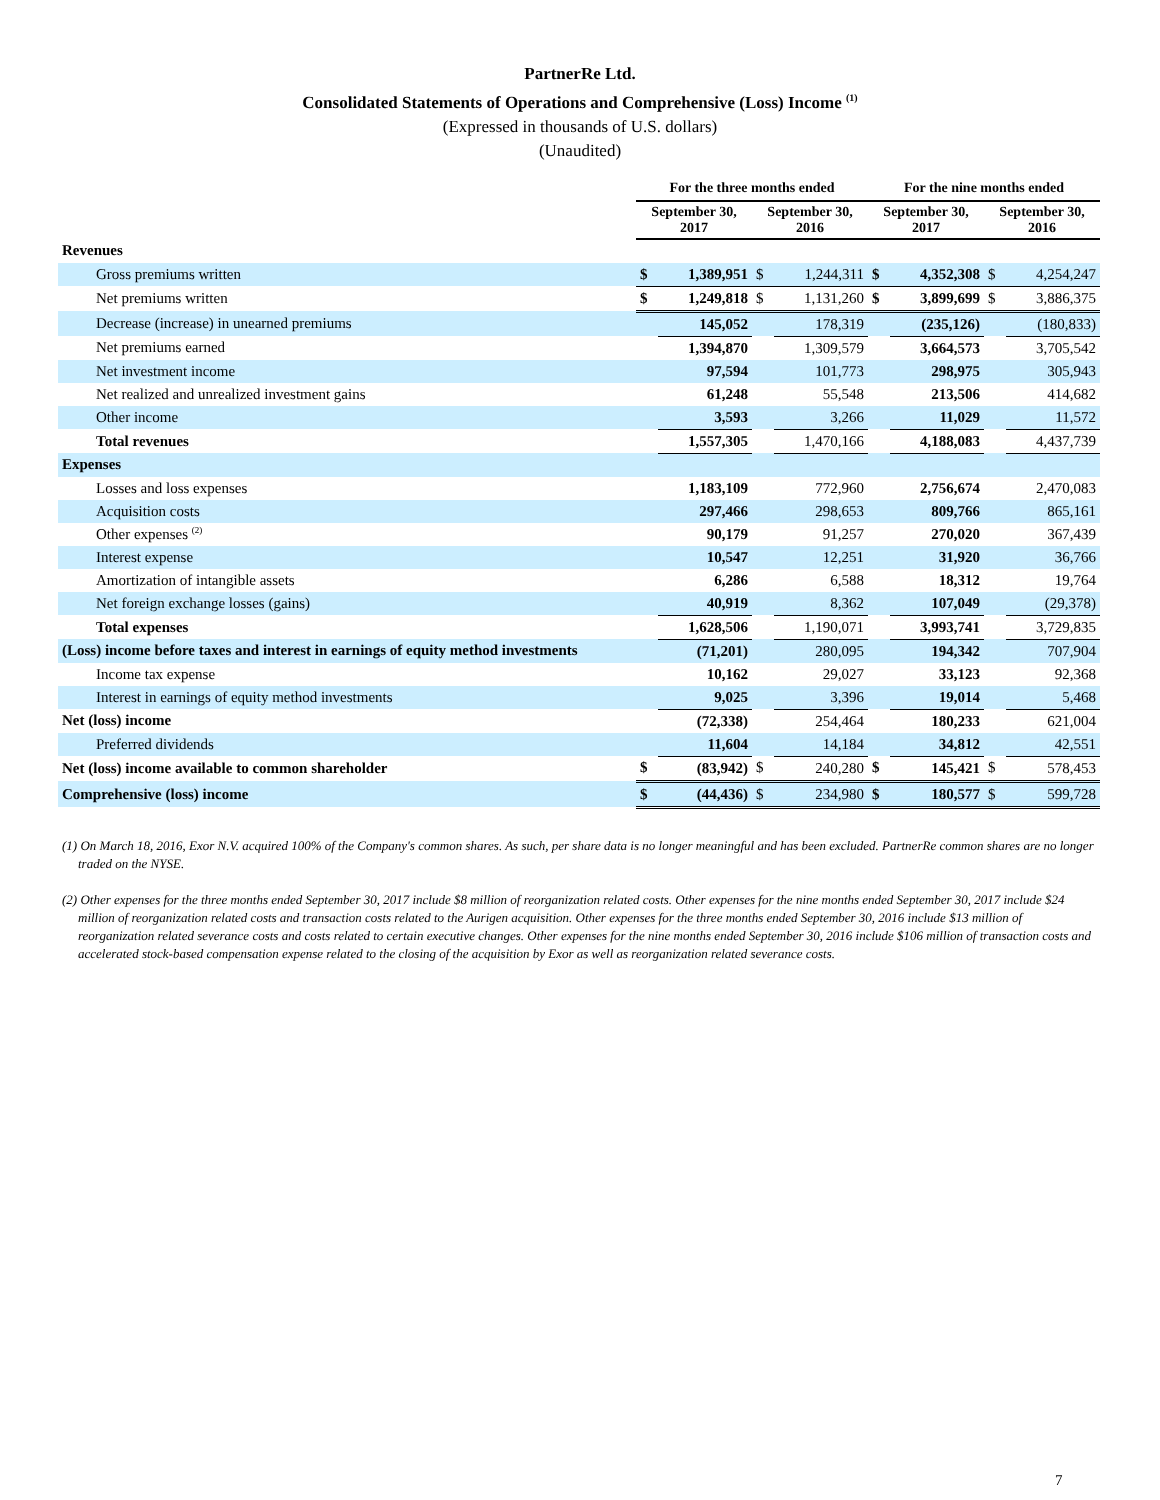PartnerRe Ltd.
Consolidated Statements of Operations and Comprehensive (Loss) Income <sup>(1)</sup>
(Expressed in thousands of U.S. dollars)
(Unaudited)
| | For the three months ended | | | | For the nine months ended | | | |
| --- | --- | --- | --- | --- | --- | --- | --- | --- |
| | September 30, 2017 | | September 30, 2016 | | September 30, 2017 | | September 30, 2016 | |
| Revenues | | | | | | | | |
| Gross premiums written | $ | 1,389,951 | $ | 1,244,311 | $ | 4,352,308 | $ | 4,254,247 |
| Net premiums written | $ | 1,249,818 | $ | 1,131,260 | $ | 3,899,699 | $ | 3,886,375 |
| Decrease (increase) in unearned premiums | | 145,052 | | 178,319 | | (235,126) | | (180,833) |
| Net premiums earned | | 1,394,870 | | 1,309,579 | | 3,664,573 | | 3,705,542 |
| Net investment income | | 97,594 | | 101,773 | | 298,975 | | 305,943 |
| Net realized and unrealized investment gains | | 61,248 | | 55,548 | | 213,506 | | 414,682 |
| Other income | | 3,593 | | 3,266 | | 11,029 | | 11,572 |
| Total revenues | | 1,557,305 | | 1,470,166 | | 4,188,083 | | 4,437,739 |
| Expenses | | | | | | | | |
| Losses and loss expenses | | 1,183,109 | | 772,960 | | 2,756,674 | | 2,470,083 |
| Acquisition costs | | 297,466 | | 298,653 | | 809,766 | | 865,161 |
| Other expenses <sup>(2)</sup> | | 90,179 | | 91,257 | | 270,020 | | 367,439 |
| Interest expense | | 10,547 | | 12,251 | | 31,920 | | 36,766 |
| Amortization of intangible assets | | 6,286 | | 6,588 | | 18,312 | | 19,764 |
| Net foreign exchange losses (gains) | | 40,919 | | 8,362 | | 107,049 | | (29,378) |
| Total expenses | | 1,628,506 | | 1,190,071 | | 3,993,741 | | 3,729,835 |
| (Loss) income before taxes and interest in earnings of equity method investments | | (71,201) | | 280,095 | | 194,342 | | 707,904 |
| Income tax expense | | 10,162 | | 29,027 | | 33,123 | | 92,368 |
| Interest in earnings of equity method investments | | 9,025 | | 3,396 | | 19,014 | | 5,468 |
| Net (loss) income | | (72,338) | | 254,464 | | 180,233 | | 621,004 |
| Preferred dividends | | 11,604 | | 14,184 | | 34,812 | | 42,551 |
| Net (loss) income available to common shareholder | $ | (83,942) | $ | 240,280 | $ | 145,421 | $ | 578,453 |
| Comprehensive (loss) income | $ | (44,436) | $ | 234,980 | $ | 180,577 | $ | 599,728 |
(1) On March 18, 2016, Exor N.V. acquired 100% of the Company's common shares. As such, per share data is no longer meaningful and has been excluded. PartnerRe common shares are no longer traded on the NYSE.
(2) Other expenses for the three months ended September 30, 2017 include $8 million of reorganization related costs. Other expenses for the nine months ended September 30, 2017 include $24 million of reorganization related costs and transaction costs related to the Aurigen acquisition. Other expenses for the three months ended September 30, 2016 include $13 million of reorganization related severance costs and costs related to certain executive changes. Other expenses for the nine months ended September 30, 2016 include $106 million of transaction costs and accelerated stock-based compensation expense related to the closing of the acquisition by Exor as well as reorganization related severance costs.
7